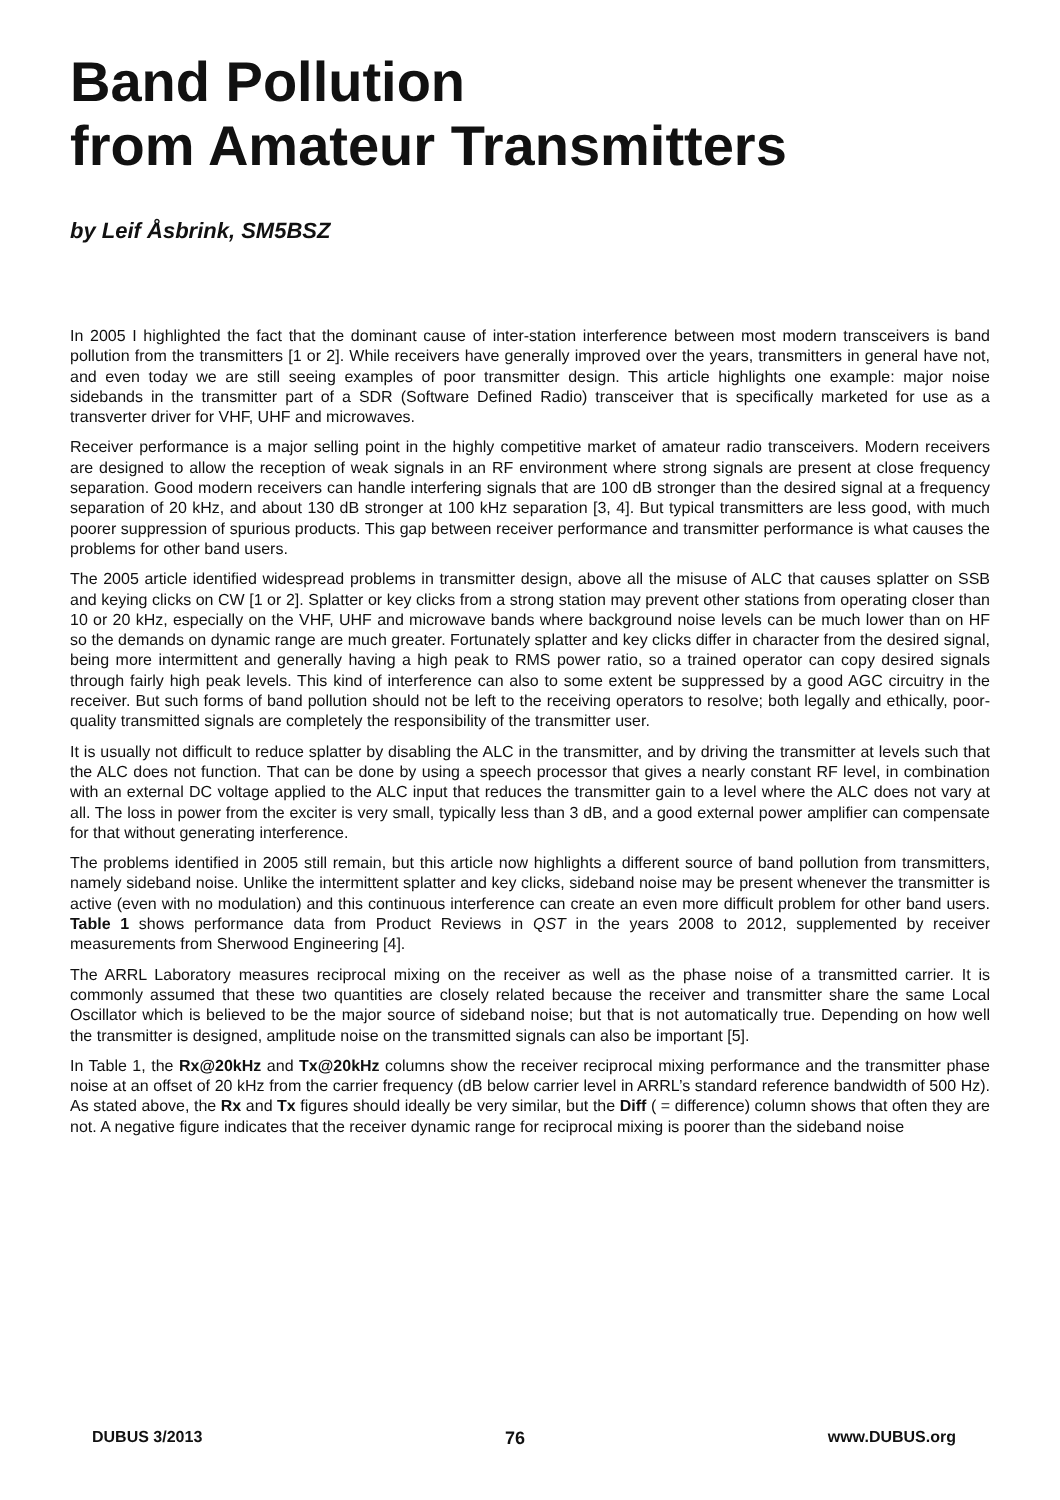Band Pollution
from Amateur Transmitters
by Leif Åsbrink, SM5BSZ
In 2005 I highlighted the fact that the dominant cause of inter-station interference between most modern transceivers is band pollution from the transmitters [1 or 2]. While receivers have generally improved over the years, transmitters in general have not, and even today we are still seeing examples of poor transmitter design. This article highlights one example: major noise sidebands in the transmitter part of a SDR (Software Defined Radio) transceiver that is specifically marketed for use as a transverter driver for VHF, UHF and microwaves.
Receiver performance is a major selling point in the highly competitive market of amateur radio transceivers. Modern receivers are designed to allow the reception of weak signals in an RF environment where strong signals are present at close frequency separation. Good modern receivers can handle interfering signals that are 100 dB stronger than the desired signal at a frequency separation of 20 kHz, and about 130 dB stronger at 100 kHz separation [3, 4]. But typical transmitters are less good, with much poorer suppression of spurious products. This gap between receiver performance and transmitter performance is what causes the problems for other band users.
The 2005 article identified widespread problems in transmitter design, above all the misuse of ALC that causes splatter on SSB and keying clicks on CW [1 or 2]. Splatter or key clicks from a strong station may prevent other stations from operating closer than 10 or 20 kHz, especially on the VHF, UHF and microwave bands where background noise levels can be much lower than on HF so the demands on dynamic range are much greater. Fortunately splatter and key clicks differ in character from the desired signal, being more intermittent and generally having a high peak to RMS power ratio, so a trained operator can copy desired signals through fairly high peak levels. This kind of interference can also to some extent be suppressed by a good AGC circuitry in the receiver. But such forms of band pollution should not be left to the receiving operators to resolve; both legally and ethically, poor-quality transmitted signals are completely the responsibility of the transmitter user.
It is usually not difficult to reduce splatter by disabling the ALC in the transmitter, and by driving the transmitter at levels such that the ALC does not function. That can be done by using a speech processor that gives a nearly constant RF level, in combination with an external DC voltage applied to the ALC input that reduces the transmitter gain to a level where the ALC does not vary at all. The loss in power from the exciter is very small, typically less than 3 dB, and a good external power amplifier can compensate for that without generating interference.
The problems identified in 2005 still remain, but this article now highlights a different source of band pollution from transmitters, namely sideband noise. Unlike the intermittent splatter and key clicks, sideband noise may be present whenever the transmitter is active (even with no modulation) and this continuous interference can create an even more difficult problem for other band users. Table 1 shows performance data from Product Reviews in QST in the years 2008 to 2012, supplemented by receiver measurements from Sherwood Engineering [4].
The ARRL Laboratory measures reciprocal mixing on the receiver as well as the phase noise of a transmitted carrier. It is commonly assumed that these two quantities are closely related because the receiver and transmitter share the same Local Oscillator which is believed to be the major source of sideband noise; but that is not automatically true. Depending on how well the transmitter is designed, amplitude noise on the transmitted signals can also be important [5].
In Table 1, the Rx@20kHz and Tx@20kHz columns show the receiver reciprocal mixing performance and the transmitter phase noise at an offset of 20 kHz from the carrier frequency (dB below carrier level in ARRL’s standard reference bandwidth of 500 Hz). As stated above, the Rx and Tx figures should ideally be very similar, but the Diff ( = difference) column shows that often they are not. A negative figure indicates that the receiver dynamic range for reciprocal mixing is poorer than the sideband noise
DUBUS 3/2013 76 www.DUBUS.org